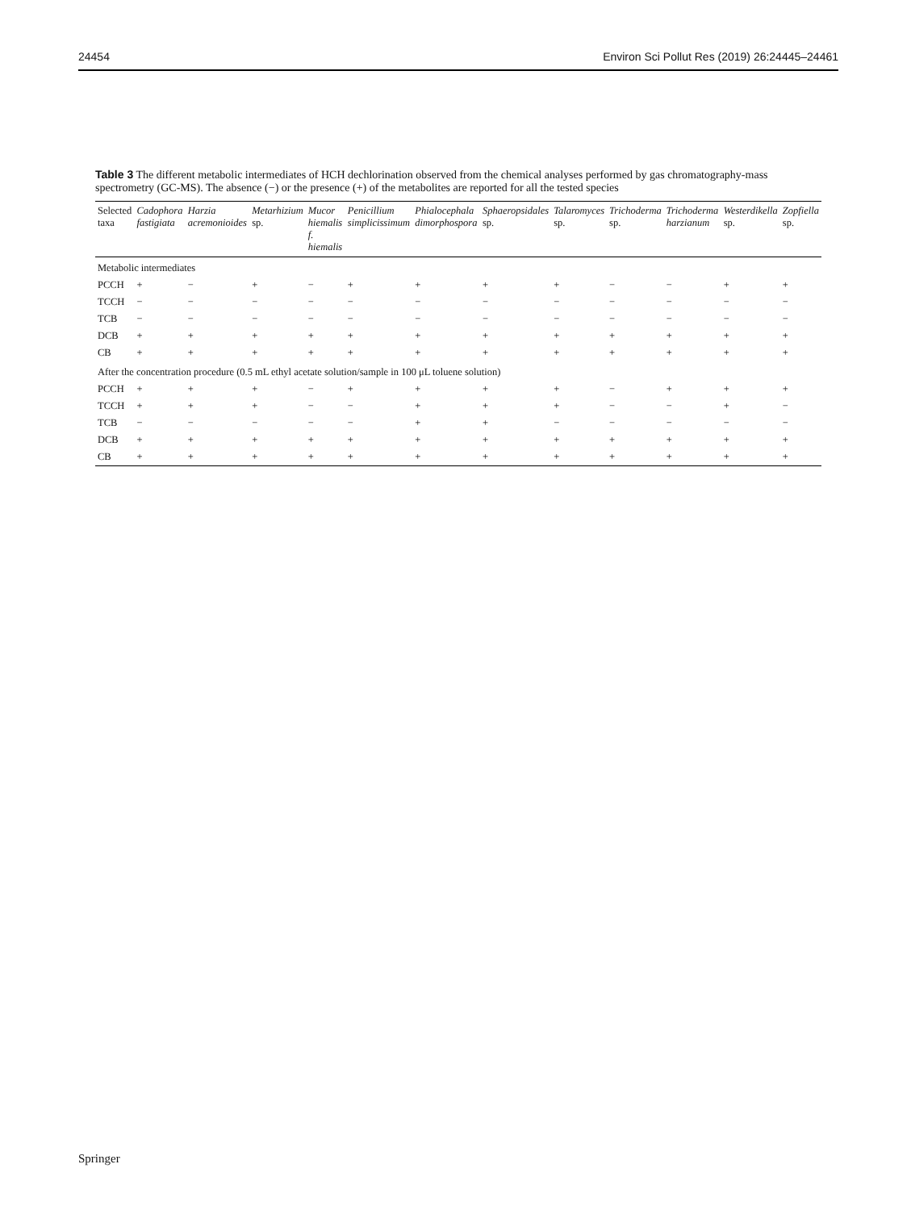24454 Environ Sci Pollut Res (2019) 26:24445–24461
Table 3 The different metabolic intermediates of HCH dechlorination observed from the chemical analyses performed by gas chromatography-mass spectrometry (GC-MS). The absence (−) or the presence (+) of the metabolites are reported for all the tested species
| Selected taxa | Cadophora fastigiata | Harzia acremonioides | Metarhizium sp. | Mucor hiemalis f. hiemalis | Penicillium simplicissimum | Phialocephala dimorphospora | Sphaeropsidales sp. | Talaromyces sp. | Trichoderma sp. | Trichoderma harzianum | Westerdikella sp. | Zopfiella sp. |
| --- | --- | --- | --- | --- | --- | --- | --- | --- | --- | --- | --- | --- |
| Metabolic intermediates | | | | | | | | | | | | |
| PCCH | + | − | + | − | + | + | + | + | − | − | + | + |
| TCCH | − | − | − | − | − | − | − | − | − | − | − | − |
| TCB | − | − | − | − | − | − | − | − | − | − | − | − |
| DCB | + | + | + | + | + | + | + | + | + | + | + | + |
| CB | + | + | + | + | + | + | + | + | + | + | + | + |
| After the concentration procedure (0.5 mL ethyl acetate solution/sample in 100 μL toluene solution) | | | | | | | | | | | | |
| PCCH | + | + | + | − | + | + | + | + | − | + | + | + |
| TCCH | + | + | + | − | − | + | + | + | − | − | + | − |
| TCB | − | − | − | − | − | + | + | − | − | − | − | − |
| DCB | + | + | + | + | + | + | + | + | + | + | + | + |
| CB | + | + | + | + | + | + | + | + | + | + | + | + |
Springer